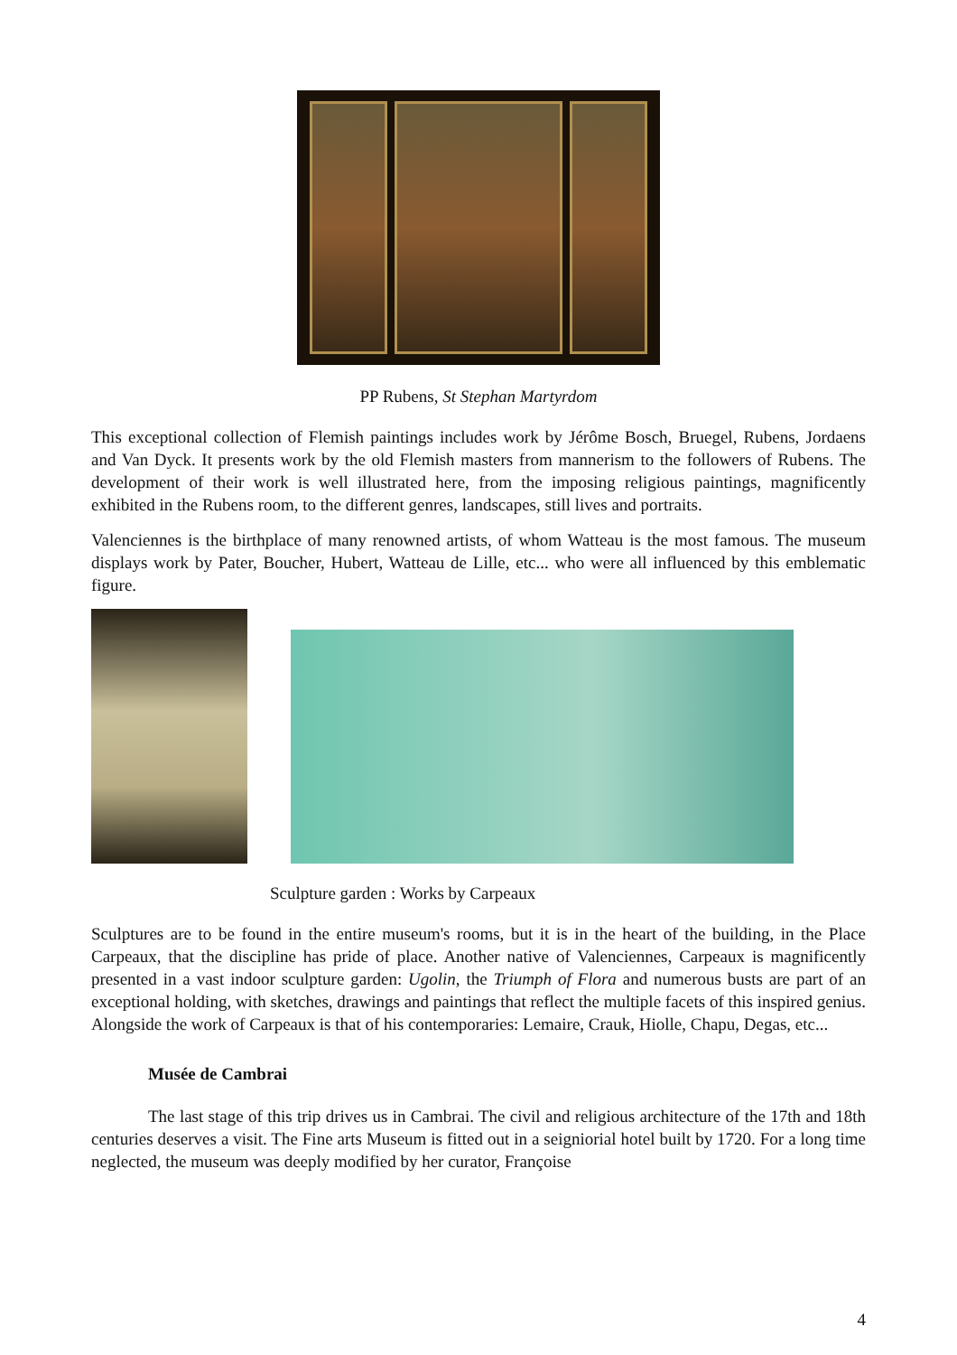PP Rubens, St Stephan Martyrdom
This exceptional collection of Flemish paintings includes work by Jérôme Bosch, Bruegel, Rubens, Jordaens and Van Dyck. It presents work by the old Flemish masters from mannerism to the followers of Rubens. The development of their work is well illustrated here, from the imposing religious paintings, magnificently exhibited in the Rubens room, to the different genres, landscapes, still lives and portraits.
Valenciennes is the birthplace of many renowned artists, of whom Watteau is the most famous. The museum displays work by Pater, Boucher, Hubert, Watteau de Lille, etc... who were all influenced by this emblematic figure.
Sculpture garden : Works by Carpeaux
Sculptures are to be found in the entire museum's rooms, but it is in the heart of the building, in the Place Carpeaux, that the discipline has pride of place. Another native of Valenciennes, Carpeaux is magnificently presented in a vast indoor sculpture garden: Ugolin, the Triumph of Flora and numerous busts are part of an exceptional holding, with sketches, drawings and paintings that reflect the multiple facets of this inspired genius. Alongside the work of Carpeaux is that of his contemporaries: Lemaire, Crauk, Hiolle, Chapu, Degas, etc...
Musée de Cambrai
The last stage of this trip drives us in Cambrai. The civil and religious architecture of the 17th and 18th centuries deserves a visit. The Fine arts Museum is fitted out in a seigniorial hotel built by 1720. For a long time neglected, the museum was deeply modified by her curator, Françoise
4